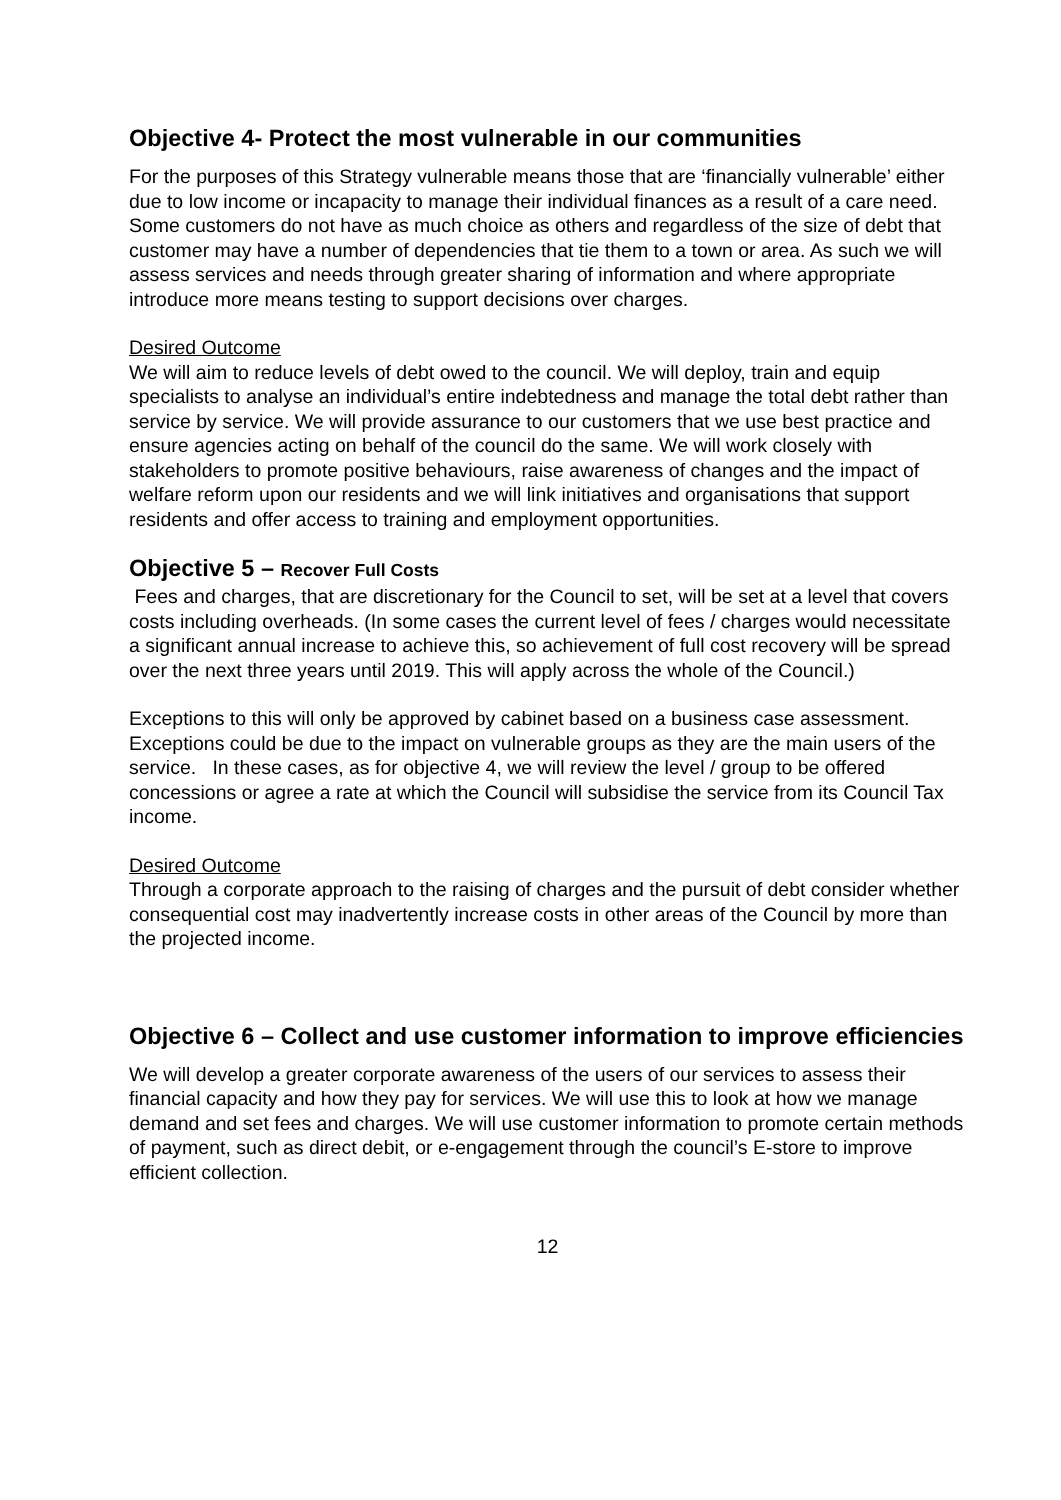Objective 4- Protect the most vulnerable in our communities
For the purposes of this Strategy vulnerable means those that are ‘financially vulnerable’ either due to low income or incapacity to manage their individual finances as a result of a care need. Some customers do not have as much choice as others and regardless of the size of debt that customer may have a number of dependencies that tie them to a town or area. As such we will assess services and needs through greater sharing of information and where appropriate introduce more means testing to support decisions over charges.
Desired Outcome
We will aim to reduce levels of debt owed to the council. We will deploy, train and equip specialists to analyse an individual’s entire indebtedness and manage the total debt rather than service by service. We will provide assurance to our customers that we use best practice and ensure agencies acting on behalf of the council do the same. We will work closely with stakeholders to promote positive behaviours, raise awareness of changes and the impact of welfare reform upon our residents and we will link initiatives and organisations that support residents and offer access to training and employment opportunities.
Objective 5 – Recover Full Costs
Fees and charges, that are discretionary for the Council to set, will be set at a level that covers costs including overheads. (In some cases the current level of fees / charges would necessitate a significant annual increase to achieve this, so achievement of full cost recovery will be spread over the next three years until 2019. This will apply across the whole of the Council.)
Exceptions to this will only be approved by cabinet based on a business case assessment. Exceptions could be due to the impact on vulnerable groups as they are the main users of the service. In these cases, as for objective 4, we will review the level / group to be offered concessions or agree a rate at which the Council will subsidise the service from its Council Tax income.
Desired Outcome
Through a corporate approach to the raising of charges and the pursuit of debt consider whether consequential cost may inadvertently increase costs in other areas of the Council by more than the projected income.
Objective 6 – Collect and use customer information to improve efficiencies
We will develop a greater corporate awareness of the users of our services to assess their financial capacity and how they pay for services. We will use this to look at how we manage demand and set fees and charges. We will use customer information to promote certain methods of payment, such as direct debit, or e-engagement through the council’s E-store to improve efficient collection.
12